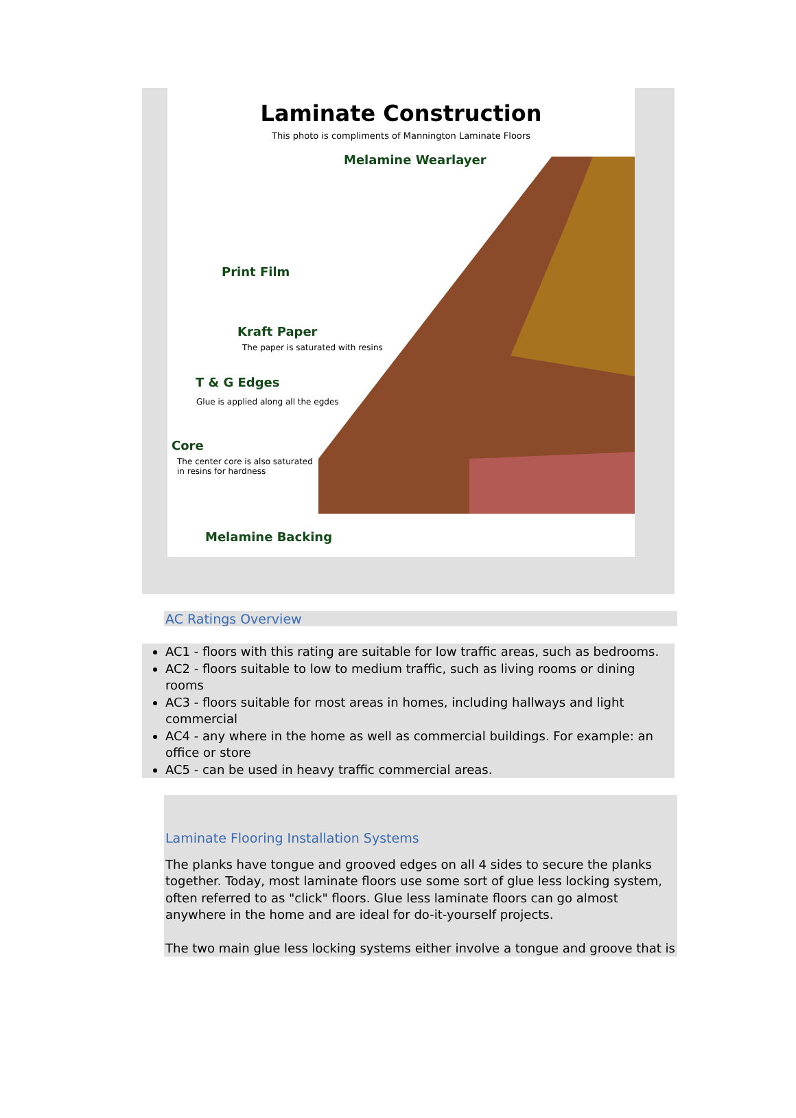Laminate Construction
This photo is compliments of Mannington Laminate Floors
Melamine Wearlayer
Print Film
Kraft Paper
The paper is saturated with resins
T & G Edges
Glue is applied along all the egdes
Core
The center core is also saturated
in resins for hardness
Melamine Backing
AC Ratings Overview
AC1 - floors with this rating are suitable for low traffic areas, such as bedrooms.
AC2 - floors suitable to low to medium traffic, such as living rooms or dining rooms
AC3 - floors suitable for most areas in homes, including hallways and light commercial
AC4 - any where in the home as well as commercial buildings. For example: an office or store
AC5 - can be used in heavy traffic commercial areas.
Laminate Flooring Installation Systems
The planks have tongue and grooved edges on all 4 sides to secure the planks together. Today, most laminate floors use some sort of glue less locking system, often referred to as "click" floors. Glue less laminate floors can go almost anywhere in the home and are ideal for do-it-yourself projects.
The two main glue less locking systems either involve a tongue and groove that is